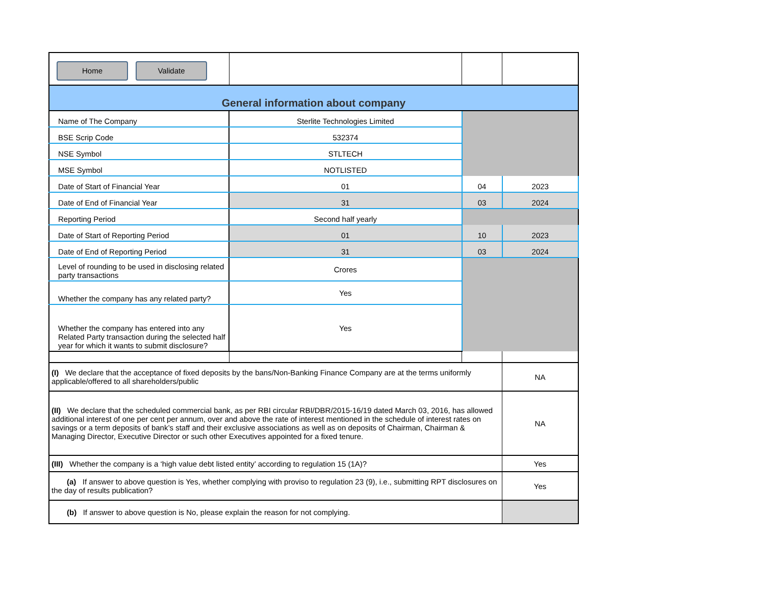| Home Validate | | | |
| General information about company | | | |
| Name of The Company | Sterlite Technologies Limited | | |
| BSE Scrip Code | 532374 | | |
| NSE Symbol | STLTECH | | |
| MSE Symbol | NOTLISTED | | |
| Date of Start of Financial Year | 01 | 04 | 2023 |
| Date of End of Financial Year | 31 | 03 | 2024 |
| Reporting Period | Second half yearly | | |
| Date of Start of Reporting Period | 01 | 10 | 2023 |
| Date of End of Reporting Period | 31 | 03 | 2024 |
| Level of rounding to be used in disclosing related party transactions | Crores | | |
| Whether the company has any related party? | Yes | | |
| Whether the company has entered into any Related Party transaction during the selected half year for which it wants to submit disclosure? | Yes | | |
| (I) We declare that the acceptance of fixed deposits by the bans/Non-Banking Finance Company are at the terms uniformly applicable/offered to all shareholders/public | | | NA |
| (II) We declare that the scheduled commercial bank, as per RBI circular RBI/DBR/2015-16/19 dated March 03, 2016, has allowed additional interest of one per cent per annum, over and above the rate of interest mentioned in the schedule of interest rates on savings or a term deposits of bank’s staff and their exclusive associations as well as on deposits of Chairman, Chairman & Managing Director, Executive Director or such other Executives appointed for a fixed tenure. | | | NA |
| (III) Whether the company is a ‘high value debt listed entity’ according to regulation 15 (1A)? | | | Yes |
| (a) If answer to above question is Yes, whether complying with proviso to regulation 23 (9), i.e., submitting RPT disclosures on the day of results publication? | | | Yes |
| (b) If answer to above question is No, please explain the reason for not complying. | | | |